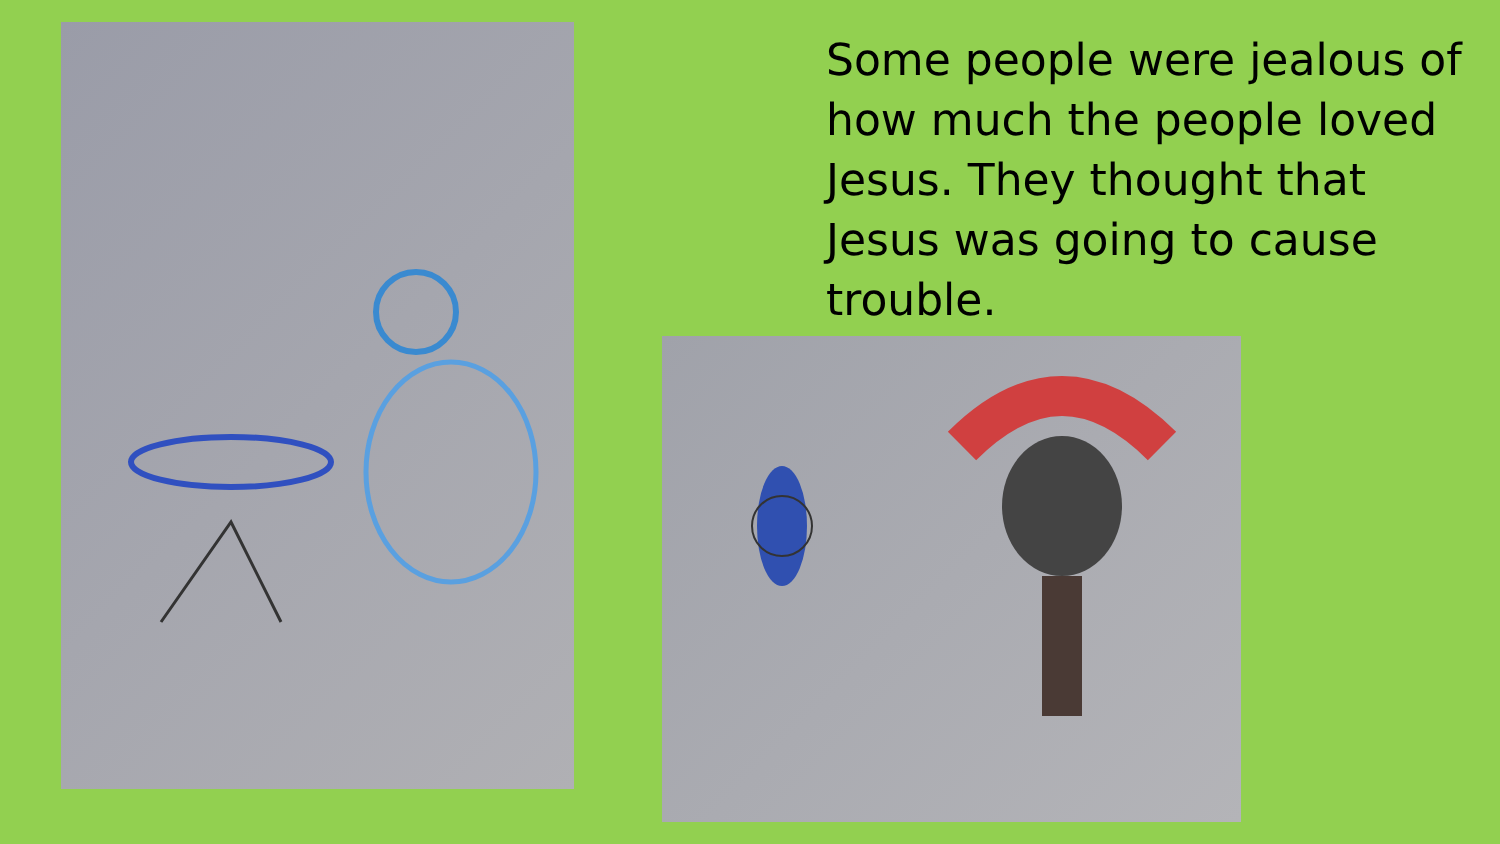Some people were jealous of how much the people loved Jesus. They thought that Jesus was going to cause trouble.